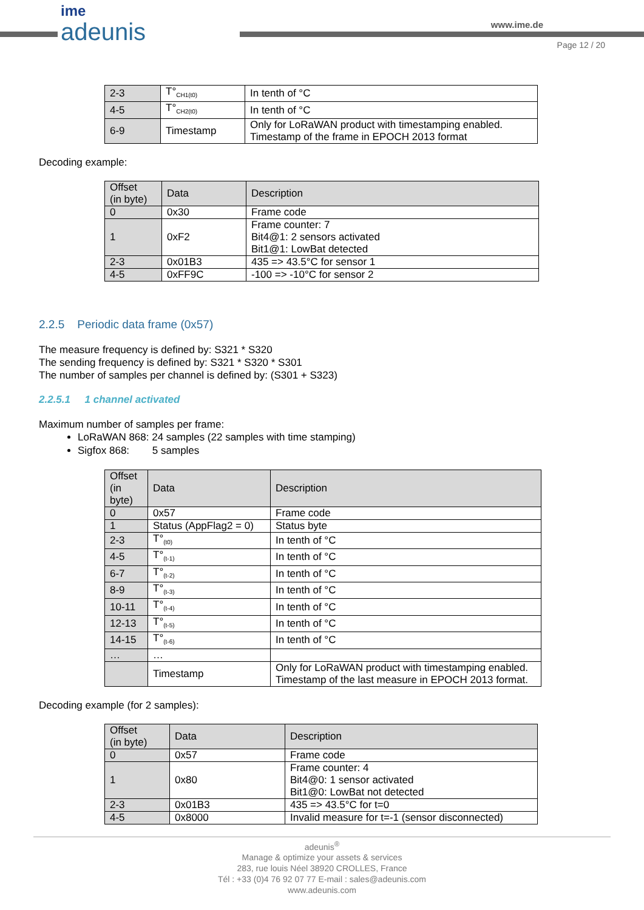ime
adeunis
www.ime.de
Page 12 / 20
| 2-3 | T°<sub>CH1(t0)</sub> | In tenth of °C |
| 4-5 | T°<sub>CH2(t0)</sub> | In tenth of °C |
| 6-9 | Timestamp | Only for LoRaWAN product with timestamping enabled. Timestamp of the frame in EPOCH 2013 format |
Decoding example:
| Offset (in byte) | Data | Description |
| --- | --- | --- |
| 0 | 0x30 | Frame code |
| 1 | 0xF2 | Frame counter: 7 Bit4@1: 2 sensors activated Bit1@1: LowBat detected |
| 2-3 | 0x01B3 | 435 => 43.5°C for sensor 1 |
| 4-5 | 0xFF9C | -100 => -10°C for sensor 2 |
2.2.5 Periodic data frame (0x57)
The measure frequency is defined by: S321 * S320
The sending frequency is defined by: S321 * S320 * S301
The number of samples per channel is defined by: (S301 + S323)
2.2.5.1 1 channel activated
Maximum number of samples per frame:
LoRaWAN 868: 24 samples (22 samples with time stamping)
Sigfox 868: 5 samples
| Offset (in byte) | Data | Description |
| --- | --- | --- |
| 0 | 0x57 | Frame code |
| 1 | Status (AppFlag2 = 0) | Status byte |
| 2-3 | T°<sub>(t0)</sub> | In tenth of °C |
| 4-5 | T°<sub>(t-1)</sub> | In tenth of °C |
| 6-7 | T°<sub>(t-2)</sub> | In tenth of °C |
| 8-9 | T°<sub>(t-3)</sub> | In tenth of °C |
| 10-11 | T°<sub>(t-4)</sub> | In tenth of °C |
| 12-13 | T°<sub>(t-5)</sub> | In tenth of °C |
| 14-15 | T°<sub>(t-6)</sub> | In tenth of °C |
| … | … | |
| | Timestamp | Only for LoRaWAN product with timestamping enabled. Timestamp of the last measure in EPOCH 2013 format. |
Decoding example (for 2 samples):
| Offset (in byte) | Data | Description |
| --- | --- | --- |
| 0 | 0x57 | Frame code |
| 1 | 0x80 | Frame counter: 4 Bit4@0: 1 sensor activated Bit1@0: LowBat not detected |
| 2-3 | 0x01B3 | 435 => 43.5°C for t=0 |
| 4-5 | 0x8000 | Invalid measure for t=-1 (sensor disconnected) |
adeunis<sup>®</sup>
Manage & optimize your assets & services
283, rue louis Néel 38920 CROLLES, France
Tél : +33 (0)4 76 92 07 77 E-mail : sales@adeunis.com
www.adeunis.com